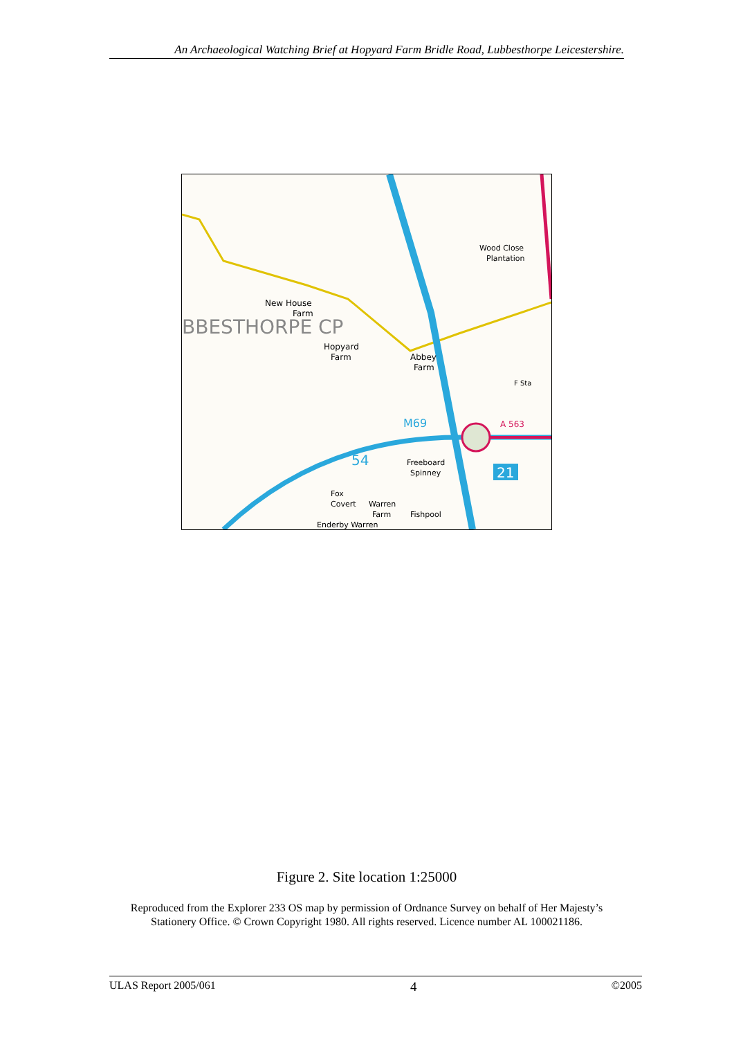An Archaeological Watching Brief at Hopyard Farm Bridle Road, Lubbesthorpe Leicestershire.
BBESTHORPE CP
New House
Farm
Hopyard
Farm
Abbey
Farm
Wood Close
Plantation
F Sta
Freeboard
Spinney
Fox
Covert
Warren
Farm
Enderby Warren
Fishpool
M69
A 563
21
54
Figure 2. Site location 1:25000
Reproduced from the Explorer 233 OS map by permission of Ordnance Survey on behalf of Her Majesty’s Stationery Office. © Crown Copyright 1980. All rights reserved. Licence number AL 100021186.
ULAS Report 2005/061 4 ©2005